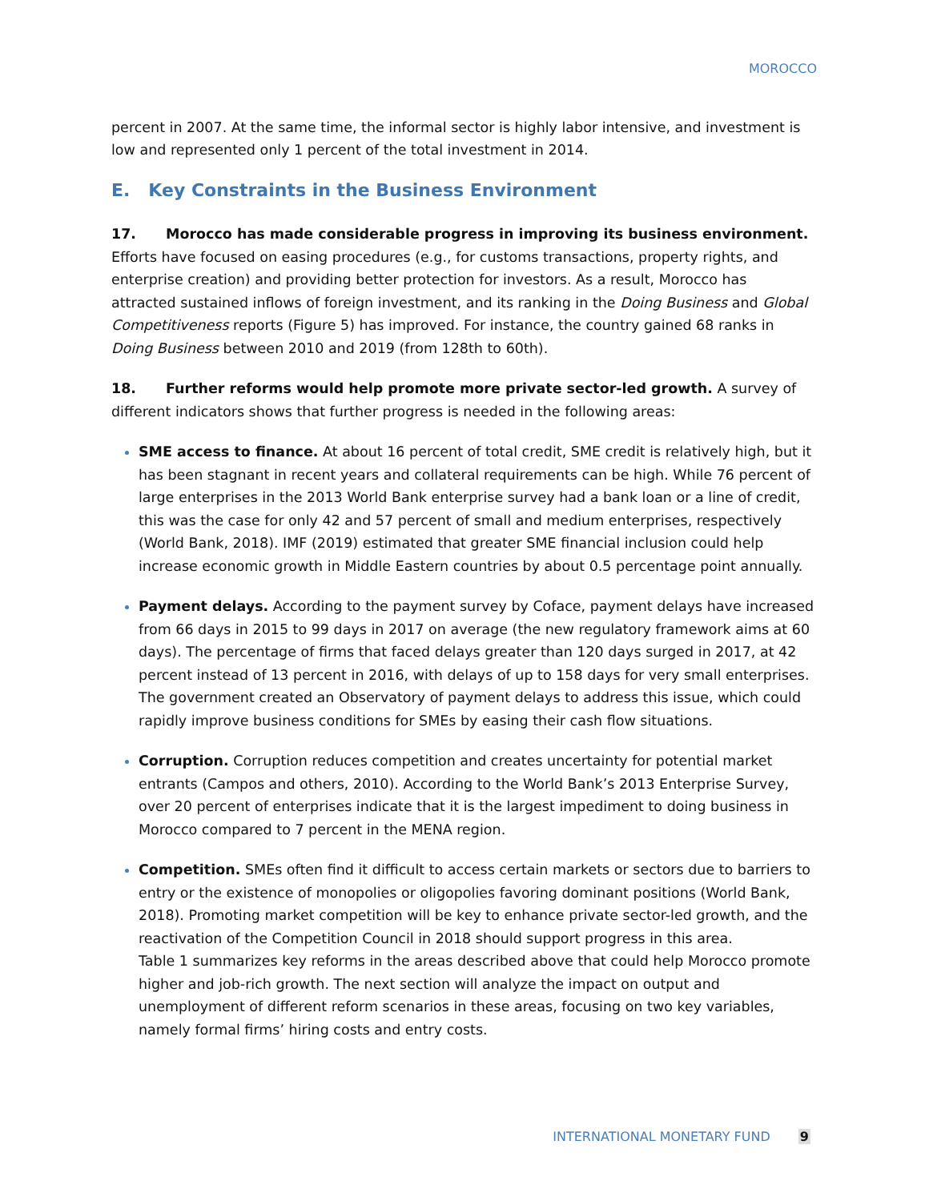MOROCCO
percent in 2007. At the same time, the informal sector is highly labor intensive, and investment is low and represented only 1 percent of the total investment in 2014.
E. Key Constraints in the Business Environment
17. Morocco has made considerable progress in improving its business environment. Efforts have focused on easing procedures (e.g., for customs transactions, property rights, and enterprise creation) and providing better protection for investors. As a result, Morocco has attracted sustained inflows of foreign investment, and its ranking in the Doing Business and Global Competitiveness reports (Figure 5) has improved. For instance, the country gained 68 ranks in Doing Business between 2010 and 2019 (from 128th to 60th).
18. Further reforms would help promote more private sector-led growth. A survey of different indicators shows that further progress is needed in the following areas:
SME access to finance. At about 16 percent of total credit, SME credit is relatively high, but it has been stagnant in recent years and collateral requirements can be high. While 76 percent of large enterprises in the 2013 World Bank enterprise survey had a bank loan or a line of credit, this was the case for only 42 and 57 percent of small and medium enterprises, respectively (World Bank, 2018). IMF (2019) estimated that greater SME financial inclusion could help increase economic growth in Middle Eastern countries by about 0.5 percentage point annually.
Payment delays. According to the payment survey by Coface, payment delays have increased from 66 days in 2015 to 99 days in 2017 on average (the new regulatory framework aims at 60 days). The percentage of firms that faced delays greater than 120 days surged in 2017, at 42 percent instead of 13 percent in 2016, with delays of up to 158 days for very small enterprises. The government created an Observatory of payment delays to address this issue, which could rapidly improve business conditions for SMEs by easing their cash flow situations.
Corruption. Corruption reduces competition and creates uncertainty for potential market entrants (Campos and others, 2010). According to the World Bank’s 2013 Enterprise Survey, over 20 percent of enterprises indicate that it is the largest impediment to doing business in Morocco compared to 7 percent in the MENA region.
Competition. SMEs often find it difficult to access certain markets or sectors due to barriers to entry or the existence of monopolies or oligopolies favoring dominant positions (World Bank, 2018). Promoting market competition will be key to enhance private sector-led growth, and the reactivation of the Competition Council in 2018 should support progress in this area.
Table 1 summarizes key reforms in the areas described above that could help Morocco promote higher and job-rich growth. The next section will analyze the impact on output and unemployment of different reform scenarios in these areas, focusing on two key variables, namely formal firms’ hiring costs and entry costs.
INTERNATIONAL MONETARY FUND 9